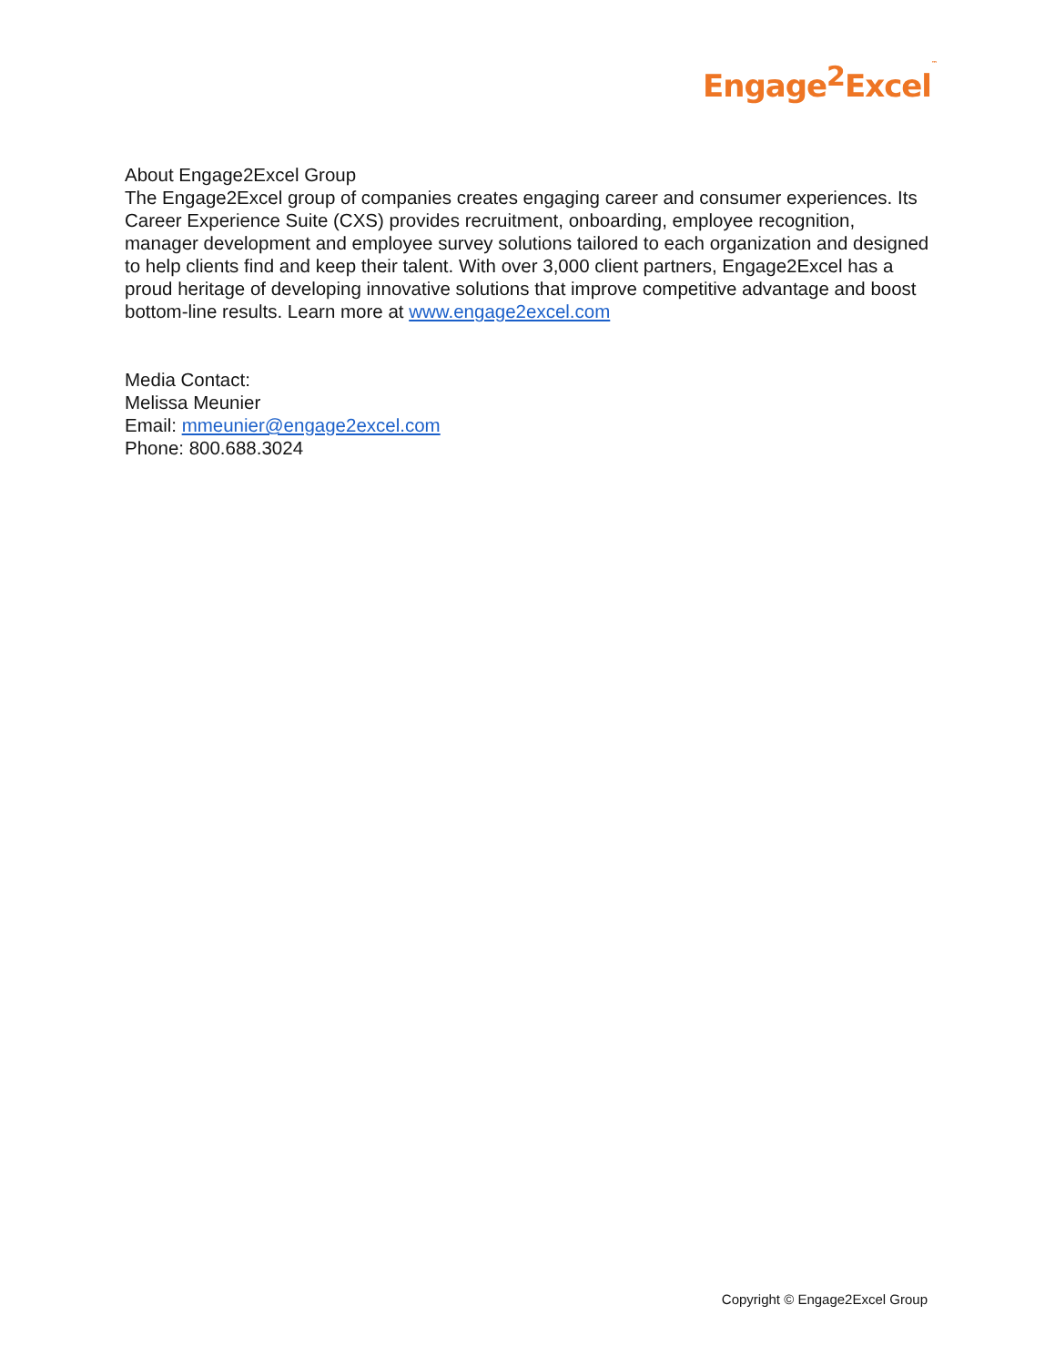Engage<sup>2</sup>Excel™
About Engage2Excel Group
The Engage2Excel group of companies creates engaging career and consumer experiences. Its Career Experience Suite (CXS) provides recruitment, onboarding, employee recognition, manager development and employee survey solutions tailored to each organization and designed to help clients find and keep their talent. With over 3,000 client partners, Engage2Excel has a proud heritage of developing innovative solutions that improve competitive advantage and boost bottom-line results. Learn more at www.engage2excel.com
Media Contact:
Melissa Meunier
Email: mmeunier@engage2excel.com
Phone: 800.688.3024
Copyright © Engage2Excel Group